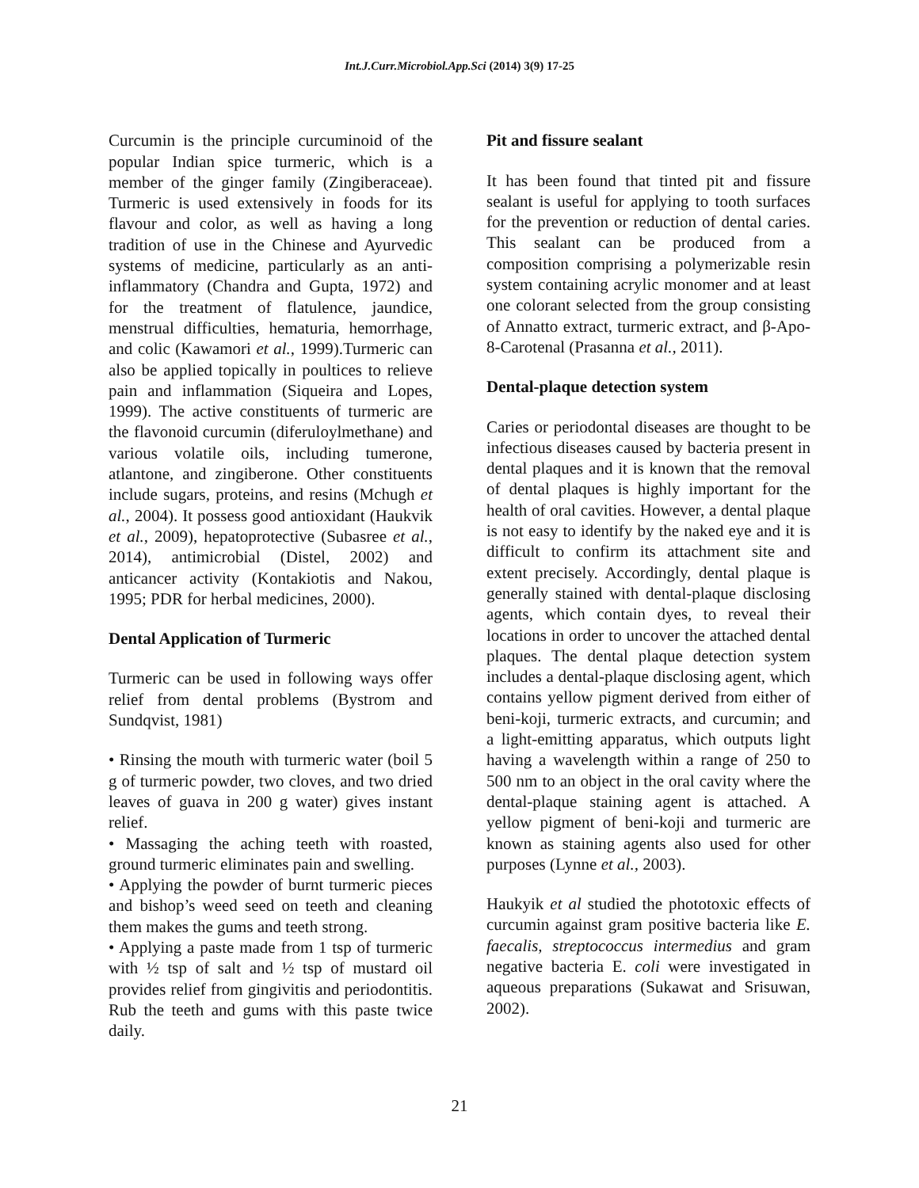Int.J.Curr.Microbiol.App.Sci (2014) 3(9) 17-25
Curcumin is the principle curcuminoid of the popular Indian spice turmeric, which is a member of the ginger family (Zingiberaceae). Turmeric is used extensively in foods for its flavour and color, as well as having a long tradition of use in the Chinese and Ayurvedic systems of medicine, particularly as an anti-inflammatory (Chandra and Gupta, 1972) and for the treatment of flatulence, jaundice, menstrual difficulties, hematuria, hemorrhage, and colic (Kawamori et al., 1999).Turmeric can also be applied topically in poultices to relieve pain and inflammation (Siqueira and Lopes, 1999). The active constituents of turmeric are the flavonoid curcumin (diferuloylmethane) and various volatile oils, including tumerone, atlantone, and zingiberone. Other constituents include sugars, proteins, and resins (Mchugh et al., 2004). It possess good antioxidant (Haukvik et al., 2009), hepatoprotective (Subasree et al., 2014), antimicrobial (Distel, 2002) and anticancer activity (Kontakiotis and Nakou, 1995; PDR for herbal medicines, 2000).
Dental Application of Turmeric
Turmeric can be used in following ways offer relief from dental problems (Bystrom and Sundqvist, 1981)
• Rinsing the mouth with turmeric water (boil 5 g of turmeric powder, two cloves, and two dried leaves of guava in 200 g water) gives instant relief.
• Massaging the aching teeth with roasted, ground turmeric eliminates pain and swelling.
• Applying the powder of burnt turmeric pieces and bishop’s weed seed on teeth and cleaning them makes the gums and teeth strong.
• Applying a paste made from 1 tsp of turmeric with ½ tsp of salt and ½ tsp of mustard oil provides relief from gingivitis and periodontitis. Rub the teeth and gums with this paste twice daily.
Pit and fissure sealant
It has been found that tinted pit and fissure sealant is useful for applying to tooth surfaces for the prevention or reduction of dental caries. This sealant can be produced from a composition comprising a polymerizable resin system containing acrylic monomer and at least one colorant selected from the group consisting of Annatto extract, turmeric extract, and β-Apo-8-Carotenal (Prasanna et al., 2011).
Dental-plaque detection system
Caries or periodontal diseases are thought to be infectious diseases caused by bacteria present in dental plaques and it is known that the removal of dental plaques is highly important for the health of oral cavities. However, a dental plaque is not easy to identify by the naked eye and it is difficult to confirm its attachment site and extent precisely. Accordingly, dental plaque is generally stained with dental-plaque disclosing agents, which contain dyes, to reveal their locations in order to uncover the attached dental plaques. The dental plaque detection system includes a dental-plaque disclosing agent, which contains yellow pigment derived from either of beni-koji, turmeric extracts, and curcumin; and a light-emitting apparatus, which outputs light having a wavelength within a range of 250 to 500 nm to an object in the oral cavity where the dental-plaque staining agent is attached. A yellow pigment of beni-koji and turmeric are known as staining agents also used for other purposes (Lynne et al., 2003).
Haukyik et al studied the phototoxic effects of curcumin against gram positive bacteria like E. faecalis, streptococcus intermedius and gram negative bacteria E. coli were investigated in aqueous preparations (Sukawat and Srisuwan, 2002).
21